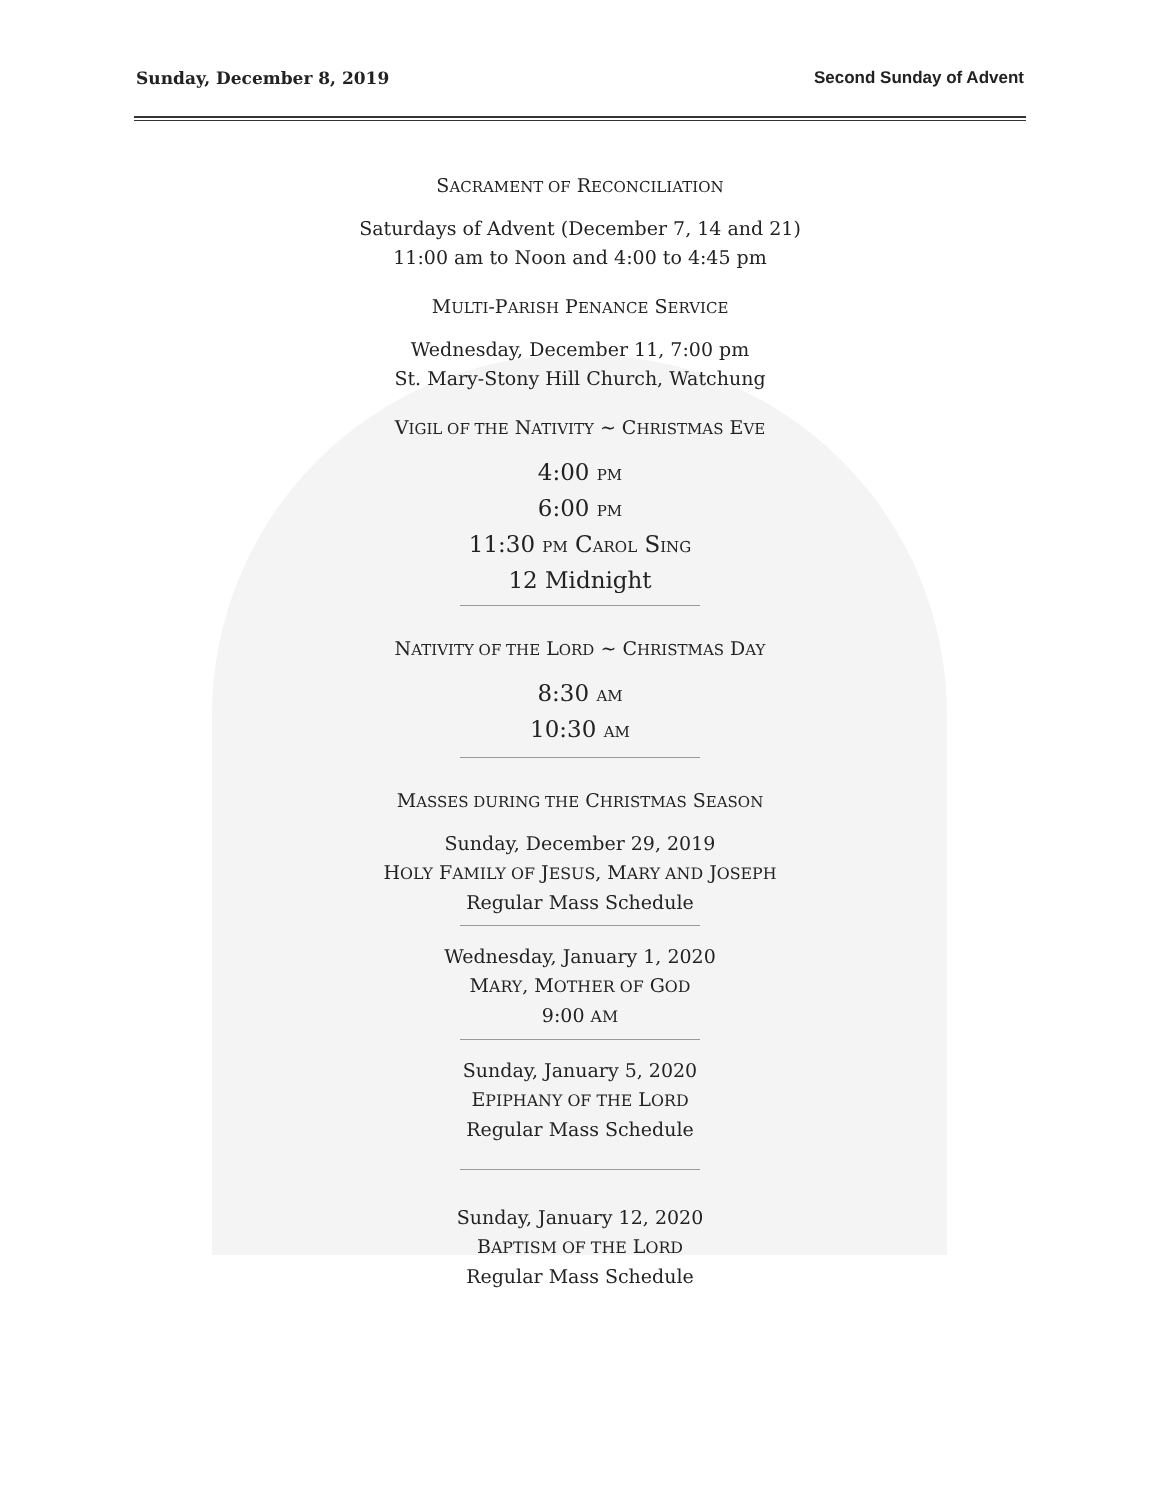Sunday, December 8, 2019 Second Sunday of Advent
SACRAMENT OF RECONCILIATION
Saturdays of Advent (December 7, 14 and 21)
11:00 am to Noon and 4:00 to 4:45 pm
MULTI-PARISH PENANCE SERVICE
Wednesday, December 11, 7:00 pm
St. Mary-Stony Hill Church, Watchung
VIGIL OF THE NATIVITY ~ CHRISTMAS EVE
4:00 PM
6:00 PM
11:30 PM CAROL SING
12 Midnight
NATIVITY OF THE LORD ~ CHRISTMAS DAY
8:30 AM
10:30 AM
MASSES DURING THE CHRISTMAS SEASON
Sunday, December 29, 2019
HOLY FAMILY OF JESUS, MARY AND JOSEPH
Regular Mass Schedule
Wednesday, January 1, 2020
MARY, MOTHER OF GOD
9:00 AM
Sunday, January 5, 2020
EPIPHANY OF THE LORD
Regular Mass Schedule
Sunday, January 12, 2020
BAPTISM OF THE LORD
Regular Mass Schedule